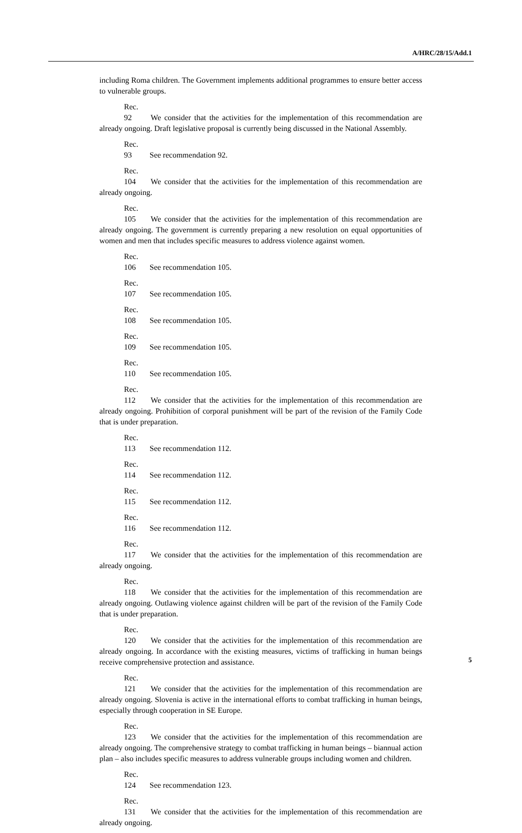A/HRC/28/15/Add.1
including Roma children. The Government implements additional programmes to ensure better access to vulnerable groups.
Rec. 92 We consider that the activities for the implementation of this recommendation are already ongoing. Draft legislative proposal is currently being discussed in the National Assembly.
Rec. 93 See recommendation 92.
Rec. 104 We consider that the activities for the implementation of this recommendation are already ongoing.
Rec. 105 We consider that the activities for the implementation of this recommendation are already ongoing. The government is currently preparing a new resolution on equal opportunities of women and men that includes specific measures to address violence against women.
Rec. 106 See recommendation 105.
Rec. 107 See recommendation 105.
Rec. 108 See recommendation 105.
Rec. 109 See recommendation 105.
Rec. 110 See recommendation 105.
Rec. 112 We consider that the activities for the implementation of this recommendation are already ongoing. Prohibition of corporal punishment will be part of the revision of the Family Code that is under preparation.
Rec. 113 See recommendation 112.
Rec. 114 See recommendation 112.
Rec. 115 See recommendation 112.
Rec. 116 See recommendation 112.
Rec. 117 We consider that the activities for the implementation of this recommendation are already ongoing.
Rec. 118 We consider that the activities for the implementation of this recommendation are already ongoing. Outlawing violence against children will be part of the revision of the Family Code that is under preparation.
Rec. 120 We consider that the activities for the implementation of this recommendation are already ongoing. In accordance with the existing measures, victims of trafficking in human beings receive comprehensive protection and assistance.
Rec. 121 We consider that the activities for the implementation of this recommendation are already ongoing. Slovenia is active in the international efforts to combat trafficking in human beings, especially through cooperation in SE Europe.
Rec. 123 We consider that the activities for the implementation of this recommendation are already ongoing. The comprehensive strategy to combat trafficking in human beings – biannual action plan – also includes specific measures to address vulnerable groups including women and children.
Rec. 124 See recommendation 123.
Rec. 131 We consider that the activities for the implementation of this recommendation are already ongoing.
5